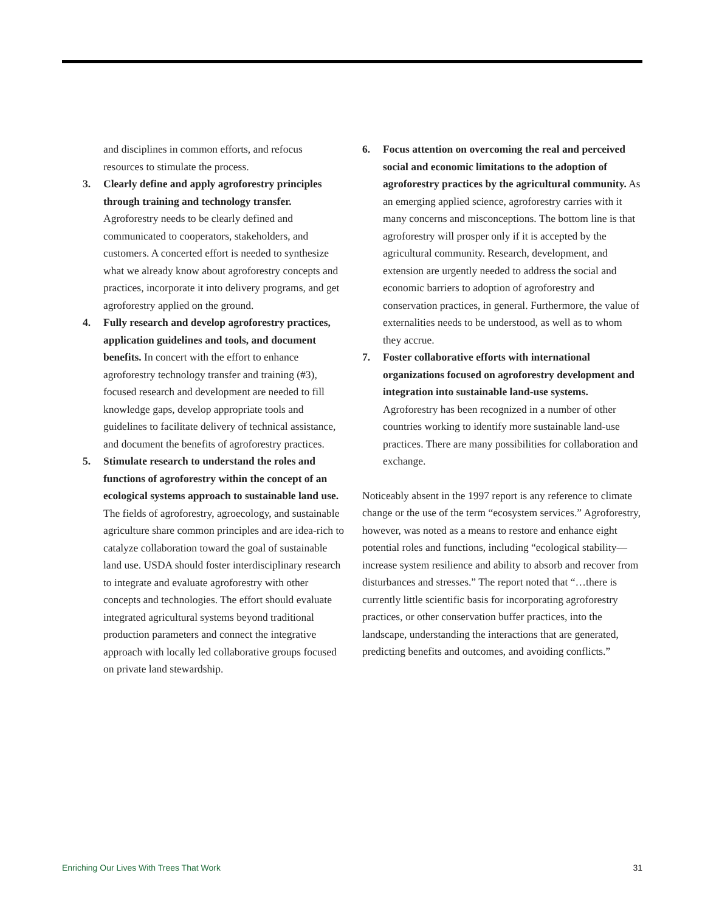and disciplines in common efforts, and refocus resources to stimulate the process.
3. Clearly define and apply agroforestry principles through training and technology transfer. Agroforestry needs to be clearly defined and communicated to cooperators, stakeholders, and customers. A concerted effort is needed to synthesize what we already know about agroforestry concepts and practices, incorporate it into delivery programs, and get agroforestry applied on the ground.
4. Fully research and develop agroforestry practices, application guidelines and tools, and document benefits. In concert with the effort to enhance agroforestry technology transfer and training (#3), focused research and development are needed to fill knowledge gaps, develop appropriate tools and guidelines to facilitate delivery of technical assistance, and document the benefits of agroforestry practices.
5. Stimulate research to understand the roles and functions of agroforestry within the concept of an ecological systems approach to sustainable land use. The fields of agroforestry, agroecology, and sustainable agriculture share common principles and are idea-rich to catalyze collaboration toward the goal of sustainable land use. USDA should foster interdisciplinary research to integrate and evaluate agroforestry with other concepts and technologies. The effort should evaluate integrated agricultural systems beyond traditional production parameters and connect the integrative approach with locally led collaborative groups focused on private land stewardship.
6. Focus attention on overcoming the real and perceived social and economic limitations to the adoption of agroforestry practices by the agricultural community. As an emerging applied science, agroforestry carries with it many concerns and misconceptions. The bottom line is that agroforestry will prosper only if it is accepted by the agricultural community. Research, development, and extension are urgently needed to address the social and economic barriers to adoption of agroforestry and conservation practices, in general. Furthermore, the value of externalities needs to be understood, as well as to whom they accrue.
7. Foster collaborative efforts with international organizations focused on agroforestry development and integration into sustainable land-use systems. Agroforestry has been recognized in a number of other countries working to identify more sustainable land-use practices. There are many possibilities for collaboration and exchange.
Noticeably absent in the 1997 report is any reference to climate change or the use of the term “ecosystem services.” Agroforestry, however, was noted as a means to restore and enhance eight potential roles and functions, including “ecological stability—increase system resilience and ability to absorb and recover from disturbances and stresses.” The report noted that “…there is currently little scientific basis for incorporating agroforestry practices, or other conservation buffer practices, into the landscape, understanding the interactions that are generated, predicting benefits and outcomes, and avoiding conflicts.”
Enriching Our Lives With Trees That Work 31